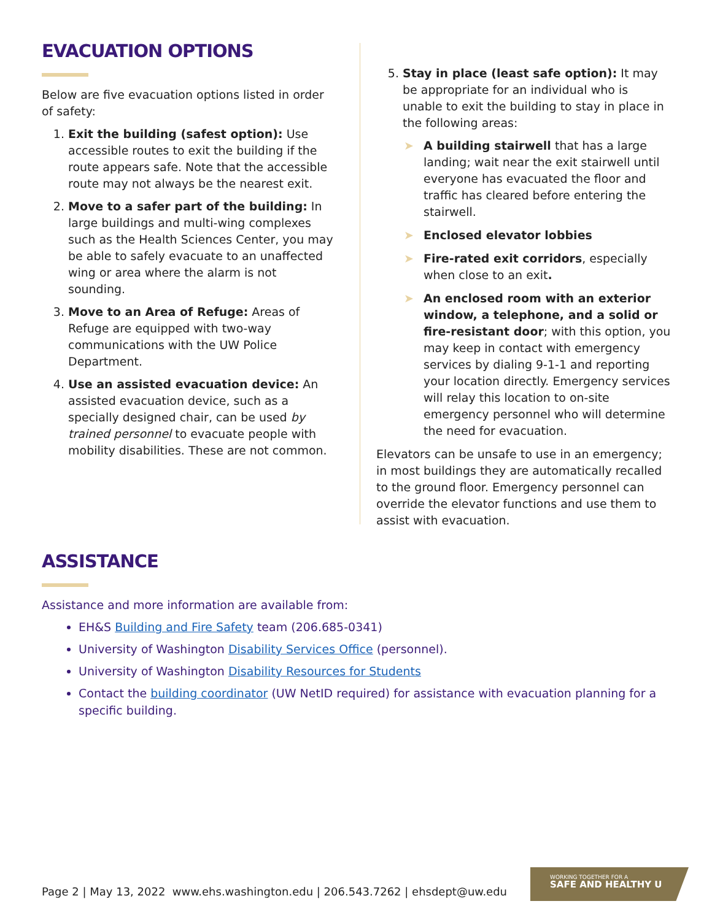EVACUATION OPTIONS
Below are five evacuation options listed in order of safety:
1. Exit the building (safest option): Use accessible routes to exit the building if the route appears safe. Note that the accessible route may not always be the nearest exit.
2. Move to a safer part of the building: In large buildings and multi-wing complexes such as the Health Sciences Center, you may be able to safely evacuate to an unaffected wing or area where the alarm is not sounding.
3. Move to an Area of Refuge: Areas of Refuge are equipped with two-way communications with the UW Police Department.
4. Use an assisted evacuation device: An assisted evacuation device, such as a specially designed chair, can be used by trained personnel to evacuate people with mobility disabilities. These are not common.
5. Stay in place (least safe option): It may be appropriate for an individual who is unable to exit the building to stay in place in the following areas:
➤ A building stairwell that has a large landing; wait near the exit stairwell until everyone has evacuated the floor and traffic has cleared before entering the stairwell.
➤ Enclosed elevator lobbies
➤ Fire-rated exit corridors, especially when close to an exit.
➤ An enclosed room with an exterior window, a telephone, and a solid or fire-resistant door; with this option, you may keep in contact with emergency services by dialing 9-1-1 and reporting your location directly. Emergency services will relay this location to on-site emergency personnel who will determine the need for evacuation.
Elevators can be unsafe to use in an emergency; in most buildings they are automatically recalled to the ground floor. Emergency personnel can override the elevator functions and use them to assist with evacuation.
ASSISTANCE
Assistance and more information are available from:
EH&S Building and Fire Safety team (206.685-0341)
University of Washington Disability Services Office (personnel).
University of Washington Disability Resources for Students
Contact the building coordinator (UW NetID required) for assistance with evacuation planning for a specific building.
Page 2 | May 13, 2022 www.ehs.washington.edu | 206.543.7262 | ehsdept@uw.edu
WORKING TOGETHER FOR A
SAFE AND HEALTHY U